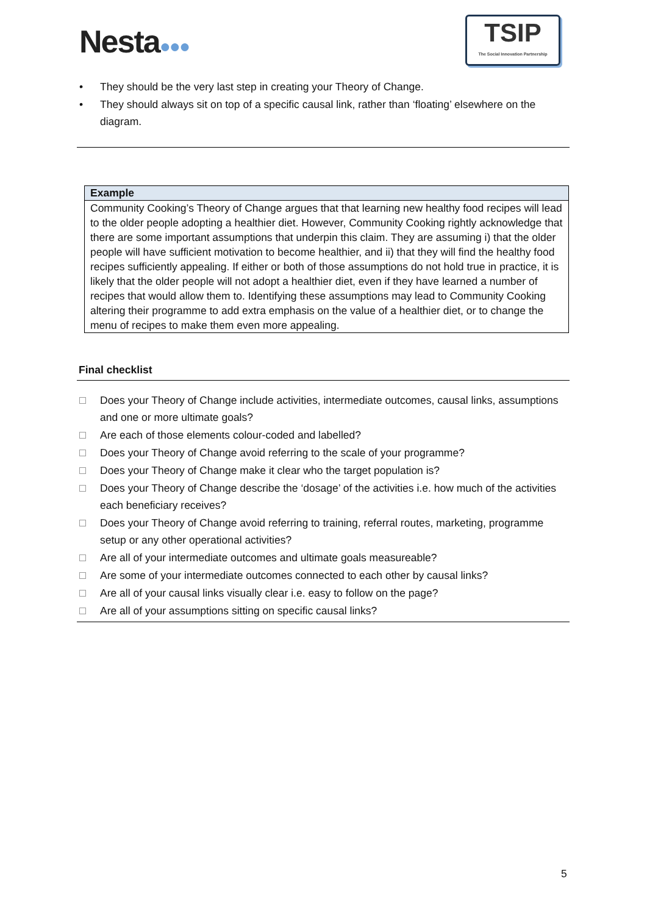Nesta●●●
TSIP
The Social Innovation Partnership
• They should be the very last step in creating your Theory of Change.
• They should always sit on top of a specific causal link, rather than ‘floating’ elsewhere on the diagram.
Example
Community Cooking’s Theory of Change argues that that learning new healthy food recipes will lead to the older people adopting a healthier diet. However, Community Cooking rightly acknowledge that there are some important assumptions that underpin this claim. They are assuming i) that the older people will have sufficient motivation to become healthier, and ii) that they will find the healthy food recipes sufficiently appealing. If either or both of those assumptions do not hold true in practice, it is likely that the older people will not adopt a healthier diet, even if they have learned a number of recipes that would allow them to. Identifying these assumptions may lead to Community Cooking altering their programme to add extra emphasis on the value of a healthier diet, or to change the menu of recipes to make them even more appealing.
Final checklist
Does your Theory of Change include activities, intermediate outcomes, causal links, assumptions and one or more ultimate goals?
Are each of those elements colour-coded and labelled?
Does your Theory of Change avoid referring to the scale of your programme?
Does your Theory of Change make it clear who the target population is?
Does your Theory of Change describe the ‘dosage’ of the activities i.e. how much of the activities each beneficiary receives?
Does your Theory of Change avoid referring to training, referral routes, marketing, programme setup or any other operational activities?
Are all of your intermediate outcomes and ultimate goals measureable?
Are some of your intermediate outcomes connected to each other by causal links?
Are all of your causal links visually clear i.e. easy to follow on the page?
Are all of your assumptions sitting on specific causal links?
5